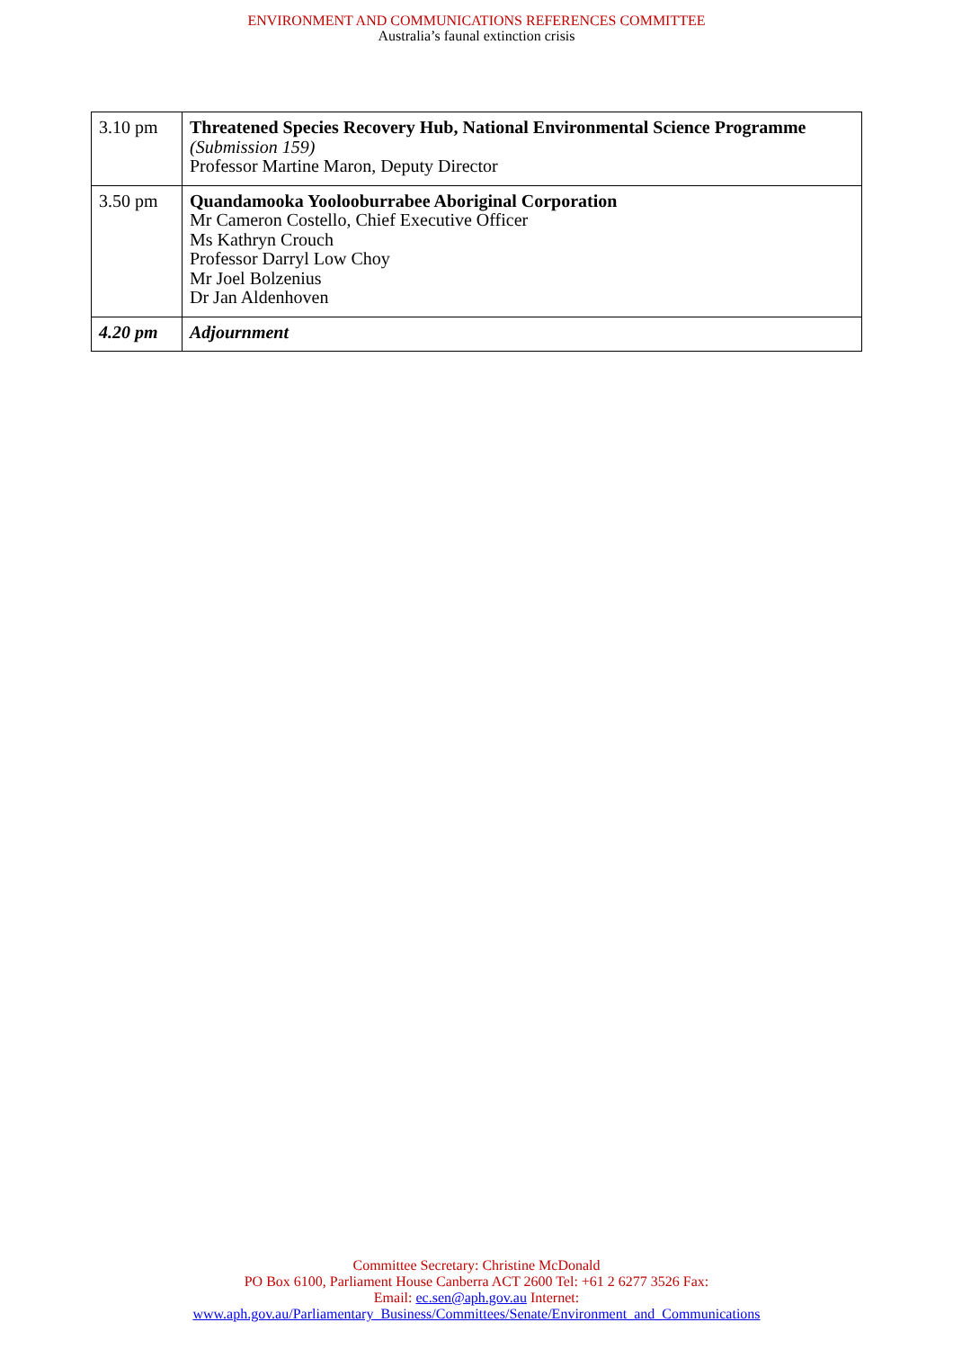ENVIRONMENT AND COMMUNICATIONS REFERENCES COMMITTEE
Australia’s faunal extinction crisis
| 3.10 pm | Threatened Species Recovery Hub, National Environmental Science Programme (Submission 159) Professor Martine Maron, Deputy Director |
| 3.50 pm | Quandamooka Yoolooburrabee Aboriginal Corporation Mr Cameron Costello, Chief Executive Officer Ms Kathryn Crouch Professor Darryl Low Choy Mr Joel Bolzenius Dr Jan Aldenhoven |
| 4.20 pm | Adjournment |
Committee Secretary: Christine McDonald
PO Box 6100, Parliament House Canberra ACT 2600 Tel: +61 2 6277 3526 Fax:
Email: ec.sen@aph.gov.au Internet:
www.aph.gov.au/Parliamentary_Business/Committees/Senate/Environment_and_Communications